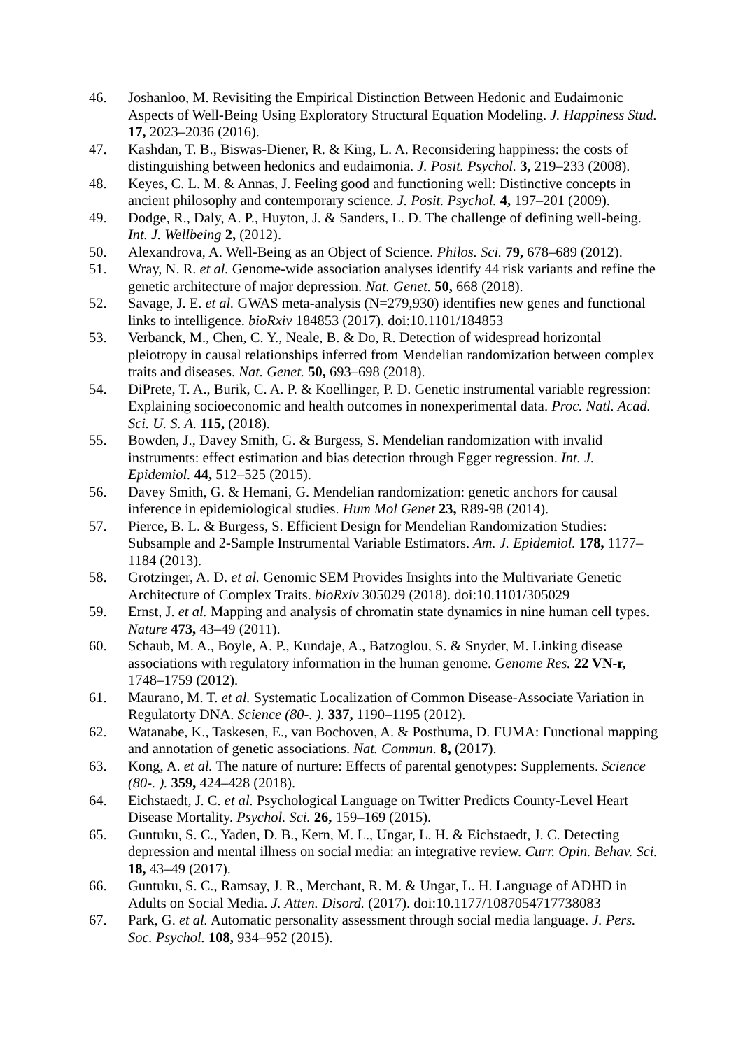46. Joshanloo, M. Revisiting the Empirical Distinction Between Hedonic and Eudaimonic Aspects of Well-Being Using Exploratory Structural Equation Modeling. J. Happiness Stud. 17, 2023–2036 (2016).
47. Kashdan, T. B., Biswas-Diener, R. & King, L. A. Reconsidering happiness: the costs of distinguishing between hedonics and eudaimonia. J. Posit. Psychol. 3, 219–233 (2008).
48. Keyes, C. L. M. & Annas, J. Feeling good and functioning well: Distinctive concepts in ancient philosophy and contemporary science. J. Posit. Psychol. 4, 197–201 (2009).
49. Dodge, R., Daly, A. P., Huyton, J. & Sanders, L. D. The challenge of defining well-being. Int. J. Wellbeing 2, (2012).
50. Alexandrova, A. Well-Being as an Object of Science. Philos. Sci. 79, 678–689 (2012).
51. Wray, N. R. et al. Genome-wide association analyses identify 44 risk variants and refine the genetic architecture of major depression. Nat. Genet. 50, 668 (2018).
52. Savage, J. E. et al. GWAS meta-analysis (N=279,930) identifies new genes and functional links to intelligence. bioRxiv 184853 (2017). doi:10.1101/184853
53. Verbanck, M., Chen, C. Y., Neale, B. & Do, R. Detection of widespread horizontal pleiotropy in causal relationships inferred from Mendelian randomization between complex traits and diseases. Nat. Genet. 50, 693–698 (2018).
54. DiPrete, T. A., Burik, C. A. P. & Koellinger, P. D. Genetic instrumental variable regression: Explaining socioeconomic and health outcomes in nonexperimental data. Proc. Natl. Acad. Sci. U. S. A. 115, (2018).
55. Bowden, J., Davey Smith, G. & Burgess, S. Mendelian randomization with invalid instruments: effect estimation and bias detection through Egger regression. Int. J. Epidemiol. 44, 512–525 (2015).
56. Davey Smith, G. & Hemani, G. Mendelian randomization: genetic anchors for causal inference in epidemiological studies. Hum Mol Genet 23, R89-98 (2014).
57. Pierce, B. L. & Burgess, S. Efficient Design for Mendelian Randomization Studies: Subsample and 2-Sample Instrumental Variable Estimators. Am. J. Epidemiol. 178, 1177–1184 (2013).
58. Grotzinger, A. D. et al. Genomic SEM Provides Insights into the Multivariate Genetic Architecture of Complex Traits. bioRxiv 305029 (2018). doi:10.1101/305029
59. Ernst, J. et al. Mapping and analysis of chromatin state dynamics in nine human cell types. Nature 473, 43–49 (2011).
60. Schaub, M. A., Boyle, A. P., Kundaje, A., Batzoglou, S. & Snyder, M. Linking disease associations with regulatory information in the human genome. Genome Res. 22 VN-r, 1748–1759 (2012).
61. Maurano, M. T. et al. Systematic Localization of Common Disease-Associate Variation in Regulatorty DNA. Science (80-. ). 337, 1190–1195 (2012).
62. Watanabe, K., Taskesen, E., van Bochoven, A. & Posthuma, D. FUMA: Functional mapping and annotation of genetic associations. Nat. Commun. 8, (2017).
63. Kong, A. et al. The nature of nurture: Effects of parental genotypes: Supplements. Science (80-. ). 359, 424–428 (2018).
64. Eichstaedt, J. C. et al. Psychological Language on Twitter Predicts County-Level Heart Disease Mortality. Psychol. Sci. 26, 159–169 (2015).
65. Guntuku, S. C., Yaden, D. B., Kern, M. L., Ungar, L. H. & Eichstaedt, J. C. Detecting depression and mental illness on social media: an integrative review. Curr. Opin. Behav. Sci. 18, 43–49 (2017).
66. Guntuku, S. C., Ramsay, J. R., Merchant, R. M. & Ungar, L. H. Language of ADHD in Adults on Social Media. J. Atten. Disord. (2017). doi:10.1177/1087054717738083
67. Park, G. et al. Automatic personality assessment through social media language. J. Pers. Soc. Psychol. 108, 934–952 (2015).